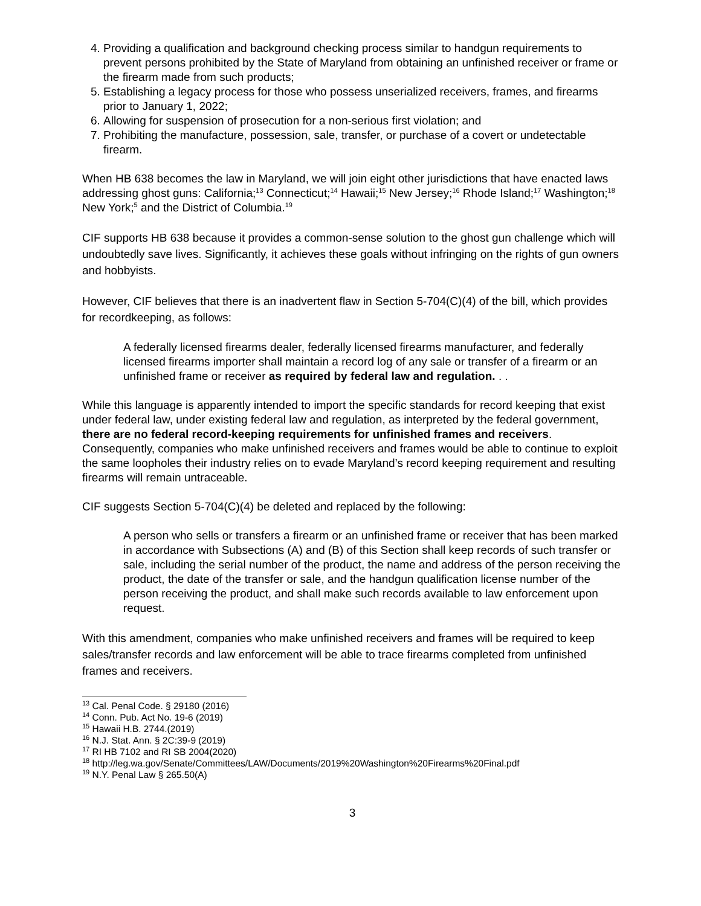4. Providing a qualification and background checking process similar to handgun requirements to prevent persons prohibited by the State of Maryland from obtaining an unfinished receiver or frame or the firearm made from such products;
5. Establishing a legacy process for those who possess unserialized receivers, frames, and firearms prior to January 1, 2022;
6. Allowing for suspension of prosecution for a non-serious first violation; and
7. Prohibiting the manufacture, possession, sale, transfer, or purchase of a covert or undetectable firearm.
When HB 638 becomes the law in Maryland, we will join eight other jurisdictions that have enacted laws addressing ghost guns: California;<sup>13</sup> Connecticut;<sup>14</sup> Hawaii;<sup>15</sup> New Jersey;<sup>16</sup> Rhode Island;<sup>17</sup> Washington;<sup>18</sup> New York;<sup>5</sup> and the District of Columbia.<sup>19</sup>
CIF supports HB 638 because it provides a common-sense solution to the ghost gun challenge which will undoubtedly save lives. Significantly, it achieves these goals without infringing on the rights of gun owners and hobbyists.
However, CIF believes that there is an inadvertent flaw in Section 5-704(C)(4) of the bill, which provides for recordkeeping, as follows:
A federally licensed firearms dealer, federally licensed firearms manufacturer, and federally licensed firearms importer shall maintain a record log of any sale or transfer of a firearm or an unfinished frame or receiver as required by federal law and regulation. . .
While this language is apparently intended to import the specific standards for record keeping that exist under federal law, under existing federal law and regulation, as interpreted by the federal government, there are no federal record-keeping requirements for unfinished frames and receivers. Consequently, companies who make unfinished receivers and frames would be able to continue to exploit the same loopholes their industry relies on to evade Maryland’s record keeping requirement and resulting firearms will remain untraceable.
CIF suggests Section 5-704(C)(4) be deleted and replaced by the following:
A person who sells or transfers a firearm or an unfinished frame or receiver that has been marked in accordance with Subsections (A) and (B) of this Section shall keep records of such transfer or sale, including the serial number of the product, the name and address of the person receiving the product, the date of the transfer or sale, and the handgun qualification license number of the person receiving the product, and shall make such records available to law enforcement upon request.
With this amendment, companies who make unfinished receivers and frames will be required to keep sales/transfer records and law enforcement will be able to trace firearms completed from unfinished frames and receivers.
<sup>13</sup> Cal. Penal Code. § 29180 (2016)
<sup>14</sup> Conn. Pub. Act No. 19-6 (2019)
<sup>15</sup> Hawaii H.B. 2744.(2019)
<sup>16</sup> N.J. Stat. Ann. § 2C:39-9 (2019)
<sup>17</sup> RI HB 7102 and RI SB 2004(2020)
<sup>18</sup> http://leg.wa.gov/Senate/Committees/LAW/Documents/2019%20Washington%20Firearms%20Final.pdf
<sup>19</sup> N.Y. Penal Law § 265.50(A)
3